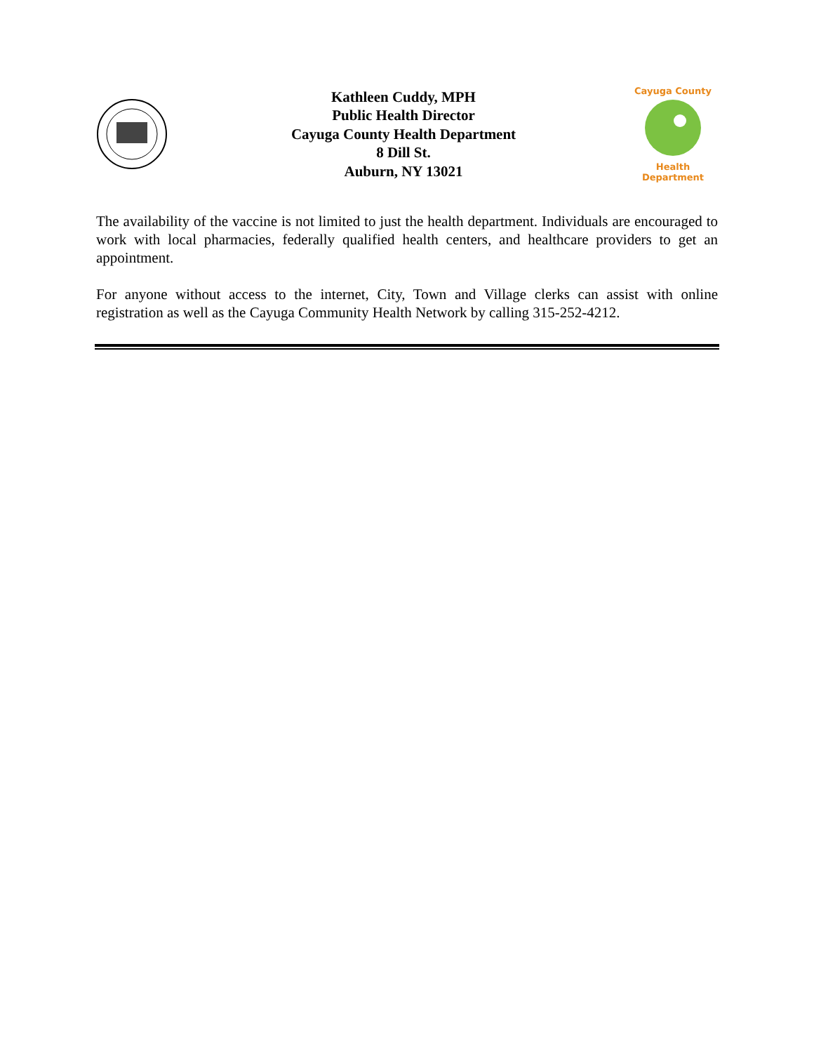Kathleen Cuddy, MPH
Public Health Director
Cayuga County Health Department
8 Dill St.
Auburn, NY 13021
Cayuga County
Health Department
The availability of the vaccine is not limited to just the health department. Individuals are encouraged to work with local pharmacies, federally qualified health centers, and healthcare providers to get an appointment.
For anyone without access to the internet, City, Town and Village clerks can assist with online registration as well as the Cayuga Community Health Network by calling 315-252-4212.